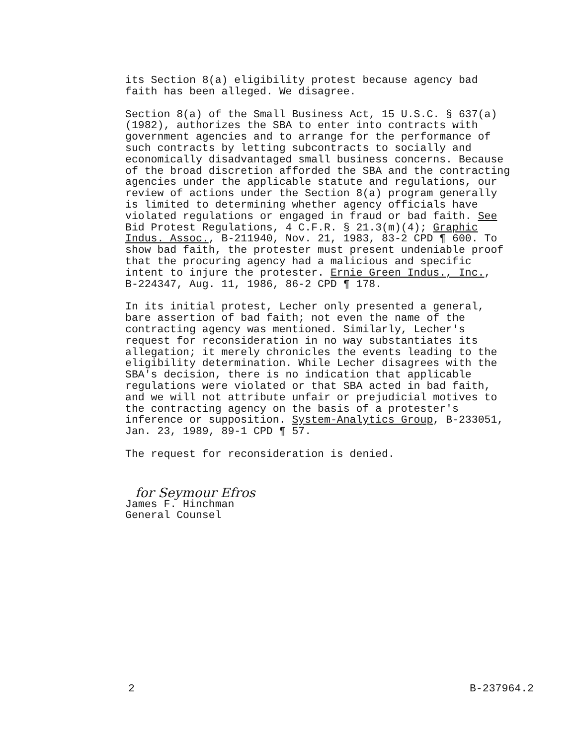its Section 8(a) eligibility protest because agency bad faith has been alleged. We disagree.
Section 8(a) of the Small Business Act, 15 U.S.C. § 637(a) (1982), authorizes the SBA to enter into contracts with government agencies and to arrange for the performance of such contracts by letting subcontracts to socially and economically disadvantaged small business concerns. Because of the broad discretion afforded the SBA and the contracting agencies under the applicable statute and regulations, our review of actions under the Section 8(a) program generally is limited to determining whether agency officials have violated regulations or engaged in fraud or bad faith. See Bid Protest Regulations, 4 C.F.R. § 21.3(m)(4); Graphic Indus. Assoc., B-211940, Nov. 21, 1983, 83-2 CPD ¶ 600. To show bad faith, the protester must present undeniable proof that the procuring agency had a malicious and specific intent to injure the protester. Ernie Green Indus., Inc., B-224347, Aug. 11, 1986, 86-2 CPD ¶ 178.
In its initial protest, Lecher only presented a general, bare assertion of bad faith; not even the name of the contracting agency was mentioned. Similarly, Lecher's request for reconsideration in no way substantiates its allegation; it merely chronicles the events leading to the eligibility determination. While Lecher disagrees with the SBA's decision, there is no indication that applicable regulations were violated or that SBA acted in bad faith, and we will not attribute unfair or prejudicial motives to the contracting agency on the basis of a protester's inference or supposition. System-Analytics Group, B-233051, Jan. 23, 1989, 89-1 CPD ¶ 57.
The request for reconsideration is denied.
for Seymour Efros
James F. Hinchman
General Counsel
2 B-237964.2